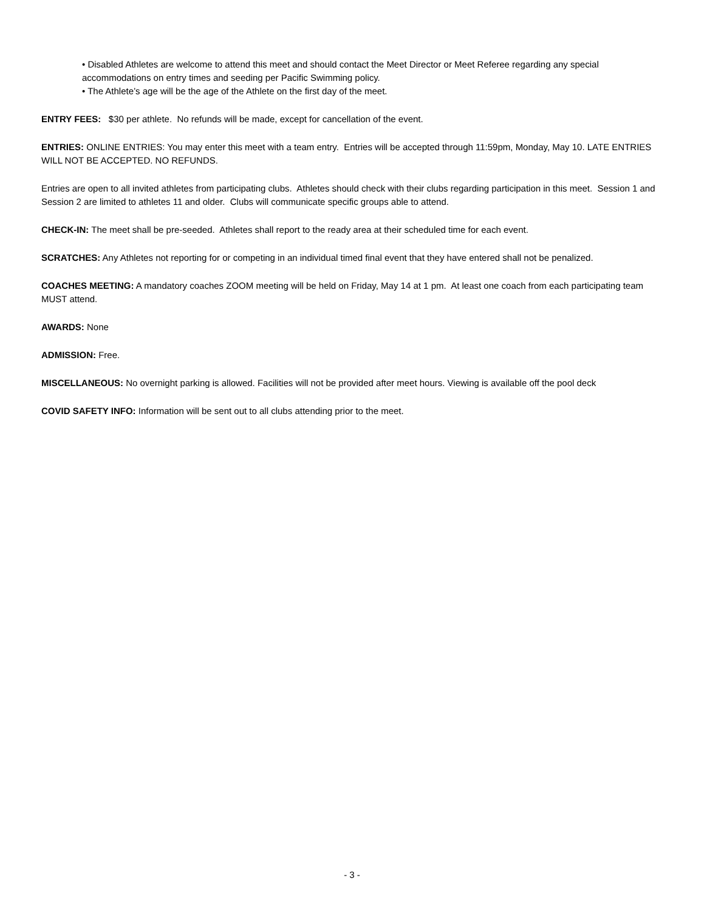• Disabled Athletes are welcome to attend this meet and should contact the Meet Director or Meet Referee regarding any special accommodations on entry times and seeding per Pacific Swimming policy.
• The Athlete’s age will be the age of the Athlete on the first day of the meet.
ENTRY FEES: $30 per athlete. No refunds will be made, except for cancellation of the event.
ENTRIES: ONLINE ENTRIES: You may enter this meet with a team entry. Entries will be accepted through 11:59pm, Monday, May 10. LATE ENTRIES WILL NOT BE ACCEPTED. NO REFUNDS.
Entries are open to all invited athletes from participating clubs. Athletes should check with their clubs regarding participation in this meet. Session 1 and Session 2 are limited to athletes 11 and older. Clubs will communicate specific groups able to attend.
CHECK-IN: The meet shall be pre-seeded. Athletes shall report to the ready area at their scheduled time for each event.
SCRATCHES: Any Athletes not reporting for or competing in an individual timed final event that they have entered shall not be penalized.
COACHES MEETING: A mandatory coaches ZOOM meeting will be held on Friday, May 14 at 1 pm. At least one coach from each participating team MUST attend.
AWARDS: None
ADMISSION: Free.
MISCELLANEOUS: No overnight parking is allowed. Facilities will not be provided after meet hours. Viewing is available off the pool deck
COVID SAFETY INFO: Information will be sent out to all clubs attending prior to the meet.
- 3 -